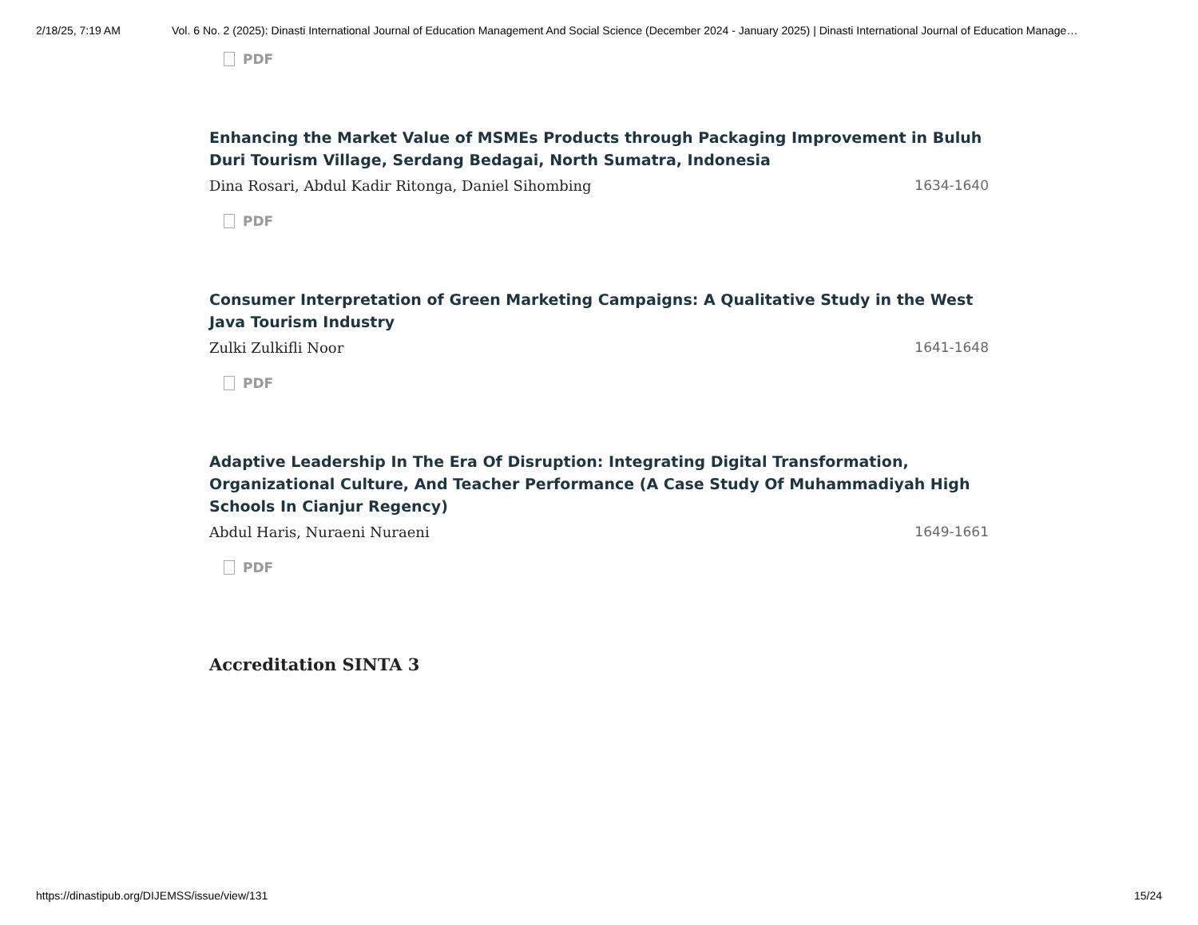2/18/25, 7:19 AM Vol. 6 No. 2 (2025): Dinasti International Journal of Education Management And Social Science (December 2024 - January 2025) | Dinasti International Journal of Education Manage…
PDF
Enhancing the Market Value of MSMEs Products through Packaging Improvement in Buluh Duri Tourism Village, Serdang Bedagai, North Sumatra, Indonesia
Dina Rosari, Abdul Kadir Ritonga, Daniel Sihombing 1634-1640
PDF
Consumer Interpretation of Green Marketing Campaigns: A Qualitative Study in the West Java Tourism Industry
Zulki Zulkifli Noor 1641-1648
PDF
Adaptive Leadership In The Era Of Disruption: Integrating Digital Transformation, Organizational Culture, And Teacher Performance (A Case Study Of Muhammadiyah High Schools In Cianjur Regency)
Abdul Haris, Nuraeni Nuraeni 1649-1661
PDF
Accreditation SINTA 3
https://dinastipub.org/DIJEMSS/issue/view/131 15/24